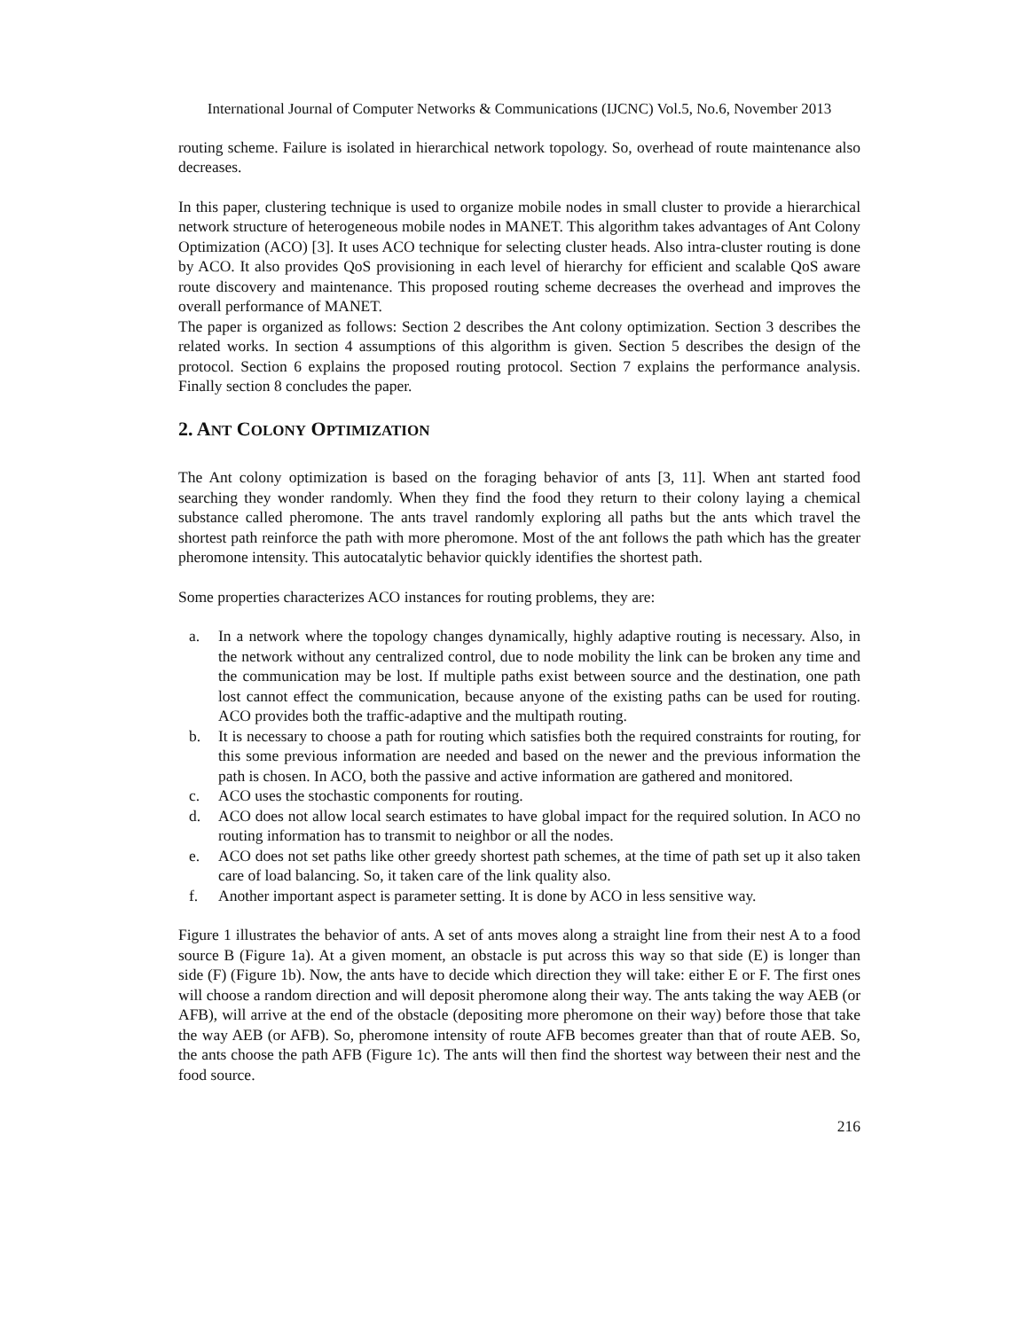International Journal of Computer Networks & Communications (IJCNC) Vol.5, No.6, November 2013
routing scheme. Failure is isolated in hierarchical network topology. So, overhead of route maintenance also decreases.
In this paper, clustering technique is used to organize mobile nodes in small cluster to provide a hierarchical network structure of heterogeneous mobile nodes in MANET. This algorithm takes advantages of Ant Colony Optimization (ACO) [3]. It uses ACO technique for selecting cluster heads. Also intra-cluster routing is done by ACO. It also provides QoS provisioning in each level of hierarchy for efficient and scalable QoS aware route discovery and maintenance. This proposed routing scheme decreases the overhead and improves the overall performance of MANET.
The paper is organized as follows: Section 2 describes the Ant colony optimization. Section 3 describes the related works. In section 4 assumptions of this algorithm is given. Section 5 describes the design of the protocol. Section 6 explains the proposed routing protocol. Section 7 explains the performance analysis. Finally section 8 concludes the paper.
2. ANT COLONY OPTIMIZATION
The Ant colony optimization is based on the foraging behavior of ants [3, 11]. When ant started food searching they wonder randomly. When they find the food they return to their colony laying a chemical substance called pheromone. The ants travel randomly exploring all paths but the ants which travel the shortest path reinforce the path with more pheromone. Most of the ant follows the path which has the greater pheromone intensity. This autocatalytic behavior quickly identifies the shortest path.
Some properties characterizes ACO instances for routing problems, they are:
a. In a network where the topology changes dynamically, highly adaptive routing is necessary. Also, in the network without any centralized control, due to node mobility the link can be broken any time and the communication may be lost. If multiple paths exist between source and the destination, one path lost cannot effect the communication, because anyone of the existing paths can be used for routing. ACO provides both the traffic-adaptive and the multipath routing.
b. It is necessary to choose a path for routing which satisfies both the required constraints for routing, for this some previous information are needed and based on the newer and the previous information the path is chosen. In ACO, both the passive and active information are gathered and monitored.
c. ACO uses the stochastic components for routing.
d. ACO does not allow local search estimates to have global impact for the required solution. In ACO no routing information has to transmit to neighbor or all the nodes.
e. ACO does not set paths like other greedy shortest path schemes, at the time of path set up it also taken care of load balancing. So, it taken care of the link quality also.
f. Another important aspect is parameter setting. It is done by ACO in less sensitive way.
Figure 1 illustrates the behavior of ants. A set of ants moves along a straight line from their nest A to a food source B (Figure 1a). At a given moment, an obstacle is put across this way so that side (E) is longer than side (F) (Figure 1b). Now, the ants have to decide which direction they will take: either E or F. The first ones will choose a random direction and will deposit pheromone along their way. The ants taking the way AEB (or AFB), will arrive at the end of the obstacle (depositing more pheromone on their way) before those that take the way AEB (or AFB). So, pheromone intensity of route AFB becomes greater than that of route AEB. So, the ants choose the path AFB (Figure 1c). The ants will then find the shortest way between their nest and the food source.
216